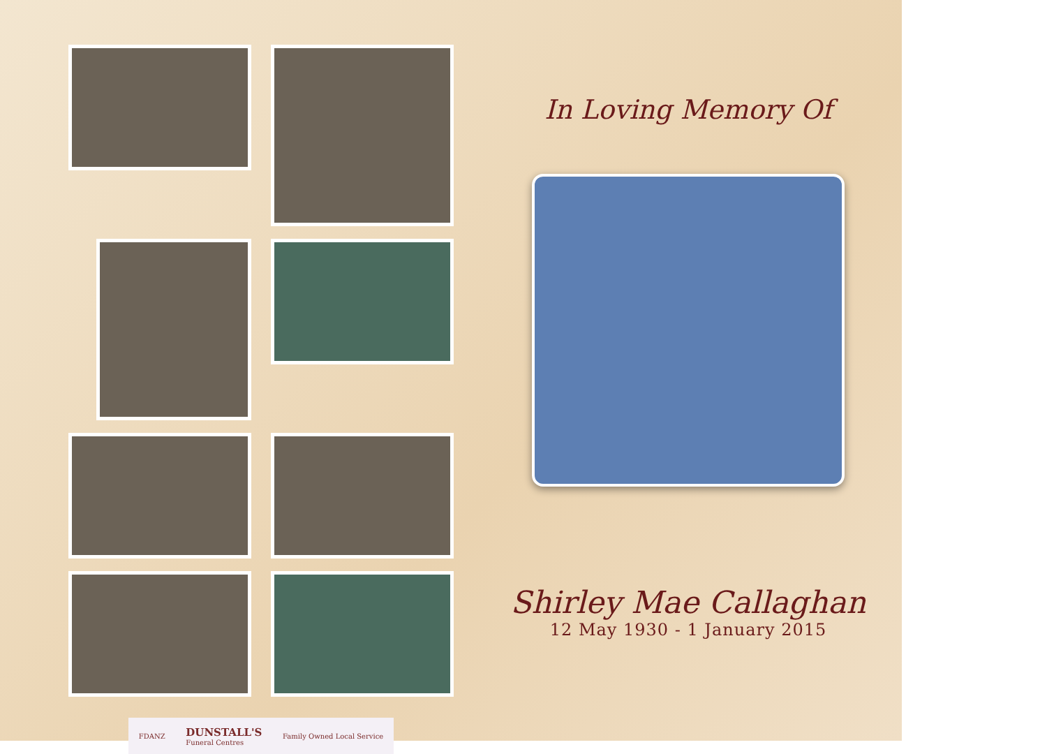FDANZ DUNSTALL'S
Funeral Centres Family Owned Local Service
In Loving Memory Of
Shirley Mae Callaghan
12 May 1930 - 1 January 2015